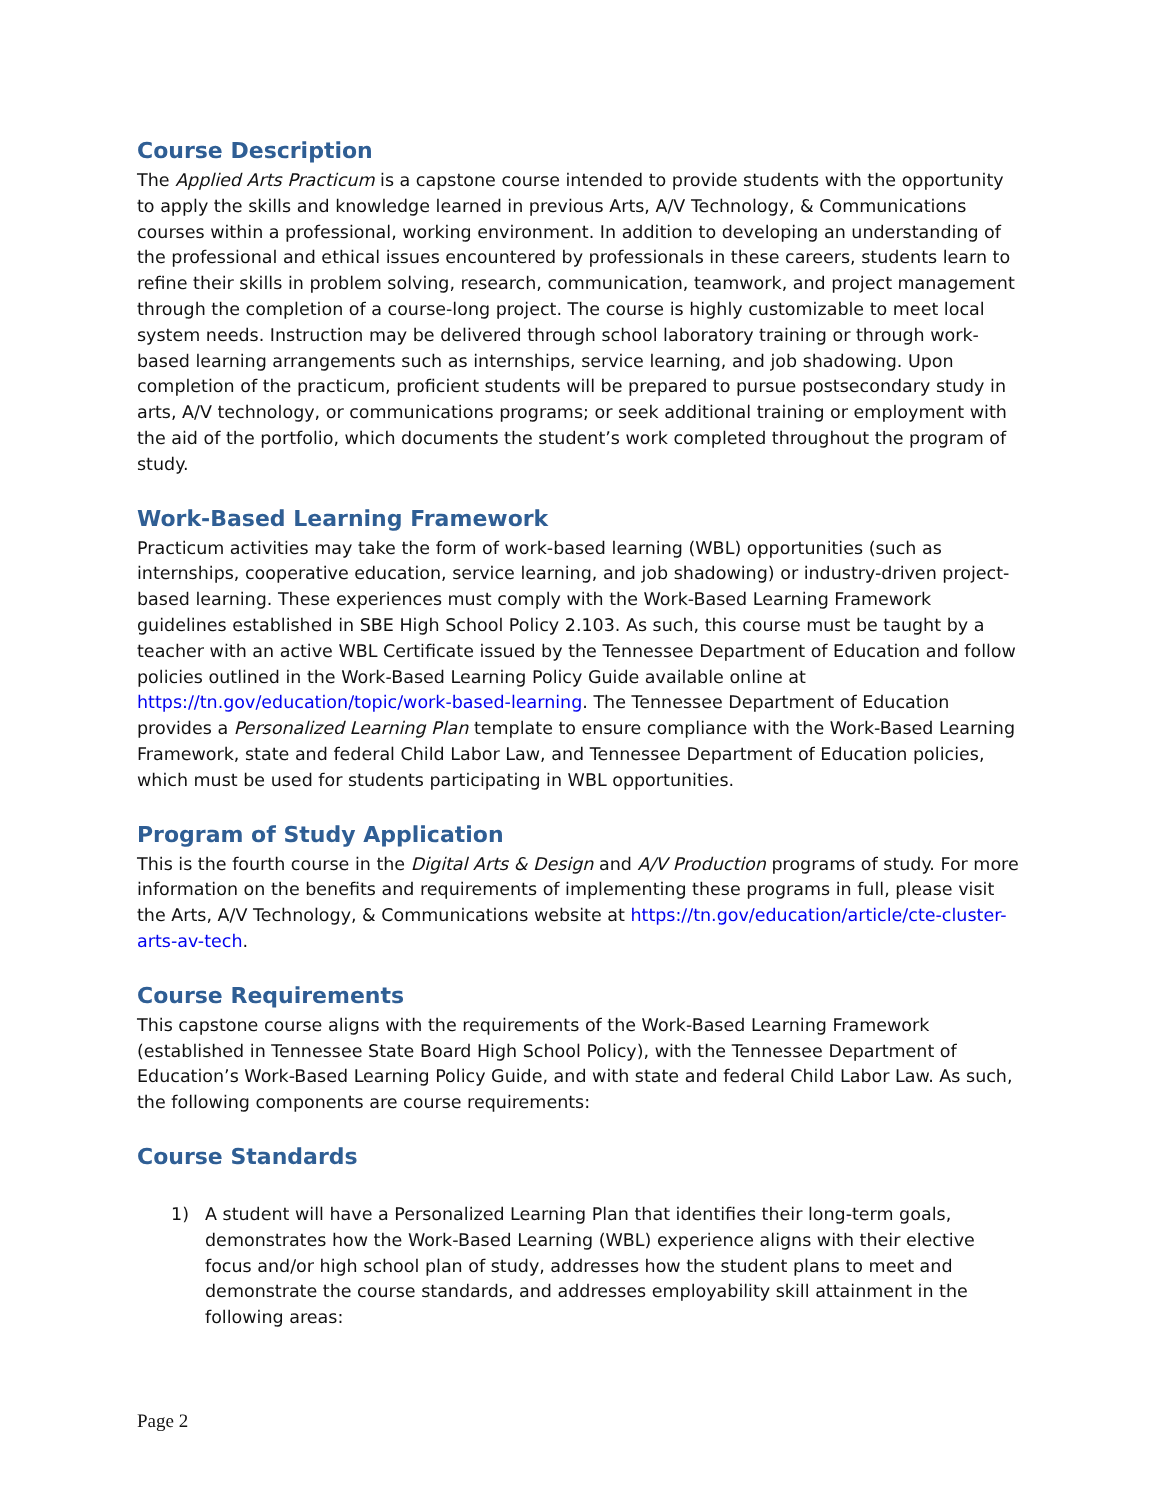Course Description
The Applied Arts Practicum is a capstone course intended to provide students with the opportunity to apply the skills and knowledge learned in previous Arts, A/V Technology, & Communications courses within a professional, working environment. In addition to developing an understanding of the professional and ethical issues encountered by professionals in these careers, students learn to refine their skills in problem solving, research, communication, teamwork, and project management through the completion of a course-long project. The course is highly customizable to meet local system needs. Instruction may be delivered through school laboratory training or through work-based learning arrangements such as internships, service learning, and job shadowing. Upon completion of the practicum, proficient students will be prepared to pursue postsecondary study in arts, A/V technology, or communications programs; or seek additional training or employment with the aid of the portfolio, which documents the student’s work completed throughout the program of study.
Work-Based Learning Framework
Practicum activities may take the form of work-based learning (WBL) opportunities (such as internships, cooperative education, service learning, and job shadowing) or industry-driven project-based learning. These experiences must comply with the Work-Based Learning Framework guidelines established in SBE High School Policy 2.103. As such, this course must be taught by a teacher with an active WBL Certificate issued by the Tennessee Department of Education and follow policies outlined in the Work-Based Learning Policy Guide available online at https://tn.gov/education/topic/work-based-learning. The Tennessee Department of Education provides a Personalized Learning Plan template to ensure compliance with the Work-Based Learning Framework, state and federal Child Labor Law, and Tennessee Department of Education policies, which must be used for students participating in WBL opportunities.
Program of Study Application
This is the fourth course in the Digital Arts & Design and A/V Production programs of study. For more information on the benefits and requirements of implementing these programs in full, please visit the Arts, A/V Technology, & Communications website at https://tn.gov/education/article/cte-cluster-arts-av-tech.
Course Requirements
This capstone course aligns with the requirements of the Work-Based Learning Framework (established in Tennessee State Board High School Policy), with the Tennessee Department of Education’s Work-Based Learning Policy Guide, and with state and federal Child Labor Law. As such, the following components are course requirements:
Course Standards
1) A student will have a Personalized Learning Plan that identifies their long-term goals, demonstrates how the Work-Based Learning (WBL) experience aligns with their elective focus and/or high school plan of study, addresses how the student plans to meet and demonstrate the course standards, and addresses employability skill attainment in the following areas:
Page 2